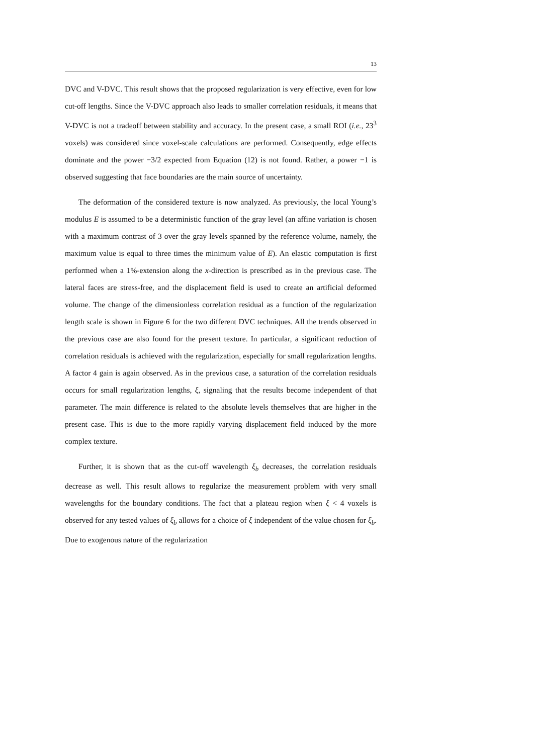13
DVC and V-DVC. This result shows that the proposed regularization is very effective, even for low cut-off lengths. Since the V-DVC approach also leads to smaller correlation residuals, it means that V-DVC is not a tradeoff between stability and accuracy. In the present case, a small ROI (i.e., 23<sup>3</sup> voxels) was considered since voxel-scale calculations are performed. Consequently, edge effects dominate and the power −3/2 expected from Equation (12) is not found. Rather, a power −1 is observed suggesting that face boundaries are the main source of uncertainty.
The deformation of the considered texture is now analyzed. As previously, the local Young’s modulus E is assumed to be a deterministic function of the gray level (an affine variation is chosen with a maximum contrast of 3 over the gray levels spanned by the reference volume, namely, the maximum value is equal to three times the minimum value of E). An elastic computation is first performed when a 1%-extension along the x-direction is prescribed as in the previous case. The lateral faces are stress-free, and the displacement field is used to create an artificial deformed volume. The change of the dimensionless correlation residual as a function of the regularization length scale is shown in Figure 6 for the two different DVC techniques. All the trends observed in the previous case are also found for the present texture. In particular, a significant reduction of correlation residuals is achieved with the regularization, especially for small regularization lengths. A factor 4 gain is again observed. As in the previous case, a saturation of the correlation residuals occurs for small regularization lengths, ξ, signaling that the results become independent of that parameter. The main difference is related to the absolute levels themselves that are higher in the present case. This is due to the more rapidly varying displacement field induced by the more complex texture.
Further, it is shown that as the cut-off wavelength ξ<sub>b</sub> decreases, the correlation residuals decrease as well. This result allows to regularize the measurement problem with very small wavelengths for the boundary conditions. The fact that a plateau region when ξ < 4 voxels is observed for any tested values of ξ<sub>b</sub> allows for a choice of ξ independent of the value chosen for ξ<sub>b</sub>. Due to exogenous nature of the regularization